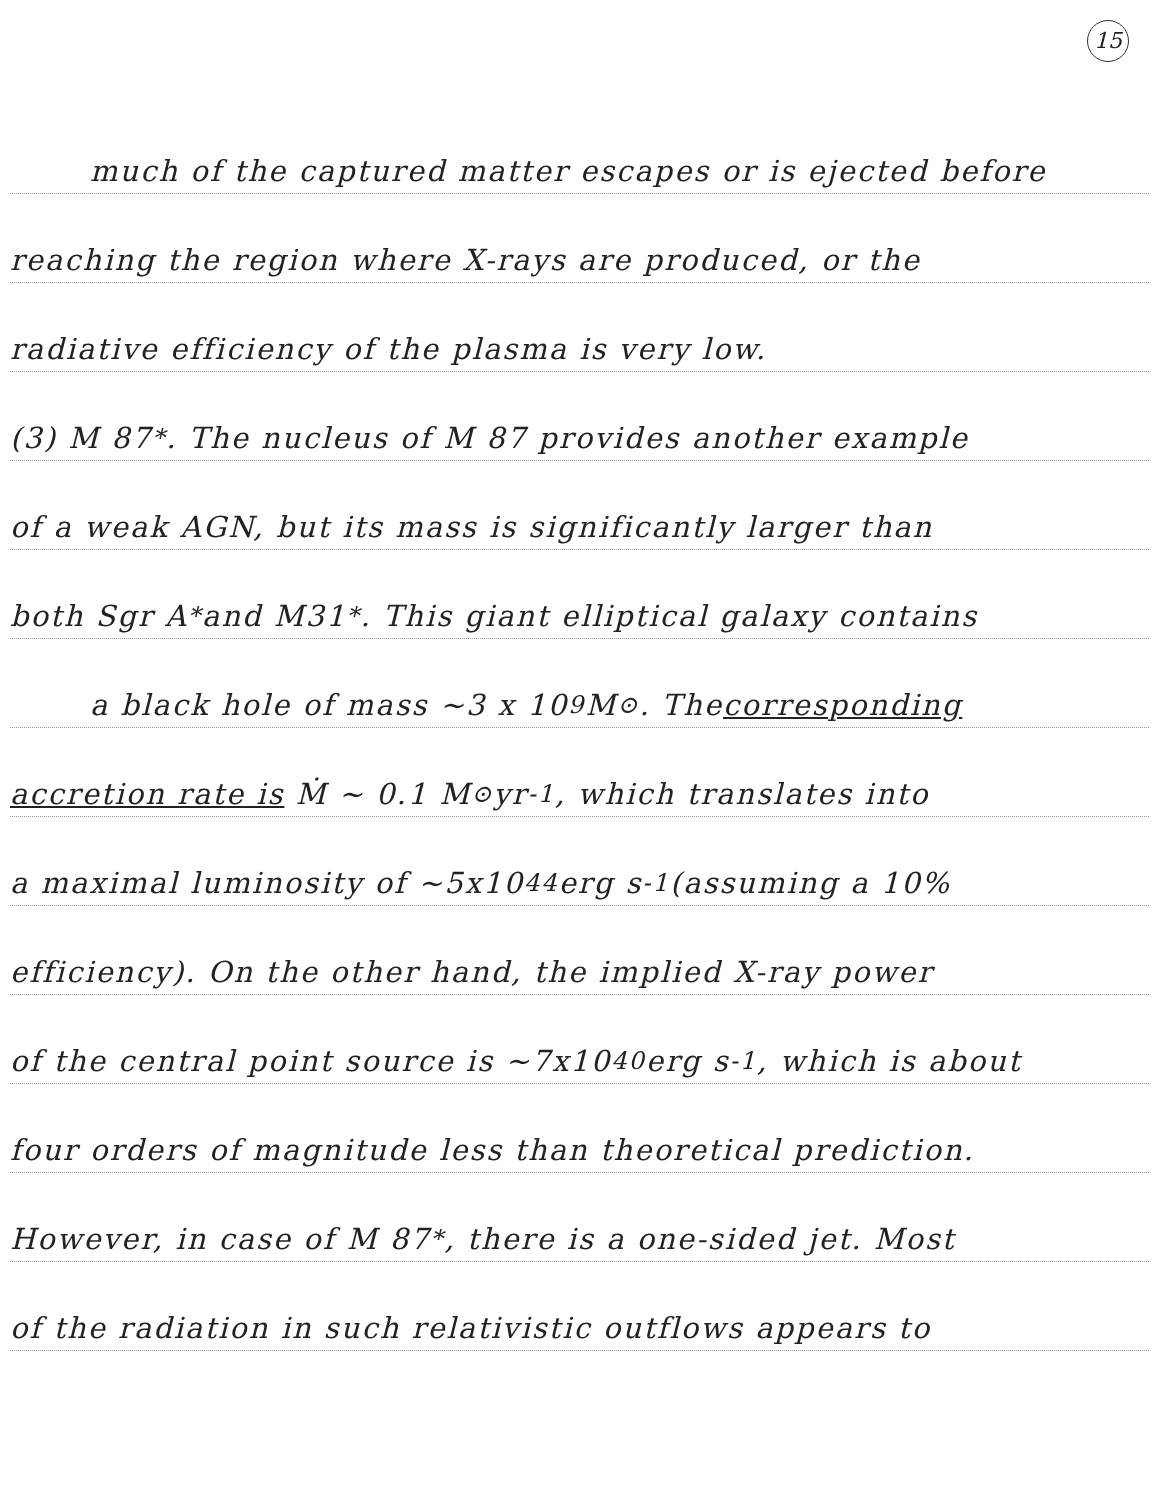15
much of the captured matter escapes or is ejected before
reaching the region where X-rays are produced, or the
radiative efficiency of the plasma is very low.
(3) M 87<sup>*</sup>. The nucleus of M 87 provides another example
of a weak AGN, but its mass is significantly larger than
both Sgr A<sup>*</sup> and M31<sup>*</sup>. This giant elliptical galaxy contains
a black hole of mass ~3 x 10<sup>9</sup> M<sub>⊙</sub>. The corresponding
accretion rate is Ṁ ~ 0.1 M<sub>⊙</sub> yr<sup>-1</sup>, which translates into
a maximal luminosity of ~5x10<sup>44</sup> erg s<sup>-1</sup> (assuming a 10%
efficiency). On the other hand, the implied X-ray power
of the central point source is ~7x10<sup>40</sup> erg s<sup>-1</sup>, which is about
four orders of magnitude less than theoretical prediction.
However, in case of M 87<sup>*</sup>, there is a one-sided jet. Most
of the radiation in such relativistic outflows appears to